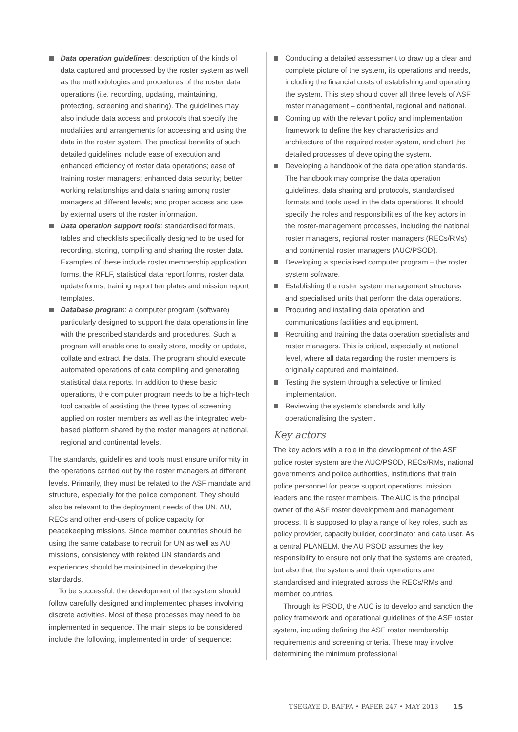Data operation guidelines: description of the kinds of data captured and processed by the roster system as well as the methodologies and procedures of the roster data operations (i.e. recording, updating, maintaining, protecting, screening and sharing). The guidelines may also include data access and protocols that specify the modalities and arrangements for accessing and using the data in the roster system. The practical benefits of such detailed guidelines include ease of execution and enhanced efficiency of roster data operations; ease of training roster managers; enhanced data security; better working relationships and data sharing among roster managers at different levels; and proper access and use by external users of the roster information.
Data operation support tools: standardised formats, tables and checklists specifically designed to be used for recording, storing, compiling and sharing the roster data. Examples of these include roster membership application forms, the RFLF, statistical data report forms, roster data update forms, training report templates and mission report templates.
Database program: a computer program (software) particularly designed to support the data operations in line with the prescribed standards and procedures. Such a program will enable one to easily store, modify or update, collate and extract the data. The program should execute automated operations of data compiling and generating statistical data reports. In addition to these basic operations, the computer program needs to be a high-tech tool capable of assisting the three types of screening applied on roster members as well as the integrated web-based platform shared by the roster managers at national, regional and continental levels.
The standards, guidelines and tools must ensure uniformity in the operations carried out by the roster managers at different levels. Primarily, they must be related to the ASF mandate and structure, especially for the police component. They should also be relevant to the deployment needs of the UN, AU, RECs and other end-users of police capacity for peacekeeping missions. Since member countries should be using the same database to recruit for UN as well as AU missions, consistency with related UN standards and experiences should be maintained in developing the standards.
To be successful, the development of the system should follow carefully designed and implemented phases involving discrete activities. Most of these processes may need to be implemented in sequence. The main steps to be considered include the following, implemented in order of sequence:
Conducting a detailed assessment to draw up a clear and complete picture of the system, its operations and needs, including the financial costs of establishing and operating the system. This step should cover all three levels of ASF roster management – continental, regional and national.
Coming up with the relevant policy and implementation framework to define the key characteristics and architecture of the required roster system, and chart the detailed processes of developing the system.
Developing a handbook of the data operation standards. The handbook may comprise the data operation guidelines, data sharing and protocols, standardised formats and tools used in the data operations. It should specify the roles and responsibilities of the key actors in the roster-management processes, including the national roster managers, regional roster managers (RECs/RMs) and continental roster managers (AUC/PSOD).
Developing a specialised computer program – the roster system software.
Establishing the roster system management structures and specialised units that perform the data operations.
Procuring and installing data operation and communications facilities and equipment.
Recruiting and training the data operation specialists and roster managers. This is critical, especially at national level, where all data regarding the roster members is originally captured and maintained.
Testing the system through a selective or limited implementation.
Reviewing the system’s standards and fully operationalising the system.
Key actors
The key actors with a role in the development of the ASF police roster system are the AUC/PSOD, RECs/RMs, national governments and police authorities, institutions that train police personnel for peace support operations, mission leaders and the roster members. The AUC is the principal owner of the ASF roster development and management process. It is supposed to play a range of key roles, such as policy provider, capacity builder, coordinator and data user. As a central PLANELM, the AU PSOD assumes the key responsibility to ensure not only that the systems are created, but also that the systems and their operations are standardised and integrated across the RECs/RMs and member countries.
Through its PSOD, the AUC is to develop and sanction the policy framework and operational guidelines of the ASF roster system, including defining the ASF roster membership requirements and screening criteria. These may involve determining the minimum professional
TSEGAYE D. BAFFA • PAPER 247 • MAY 2013 15